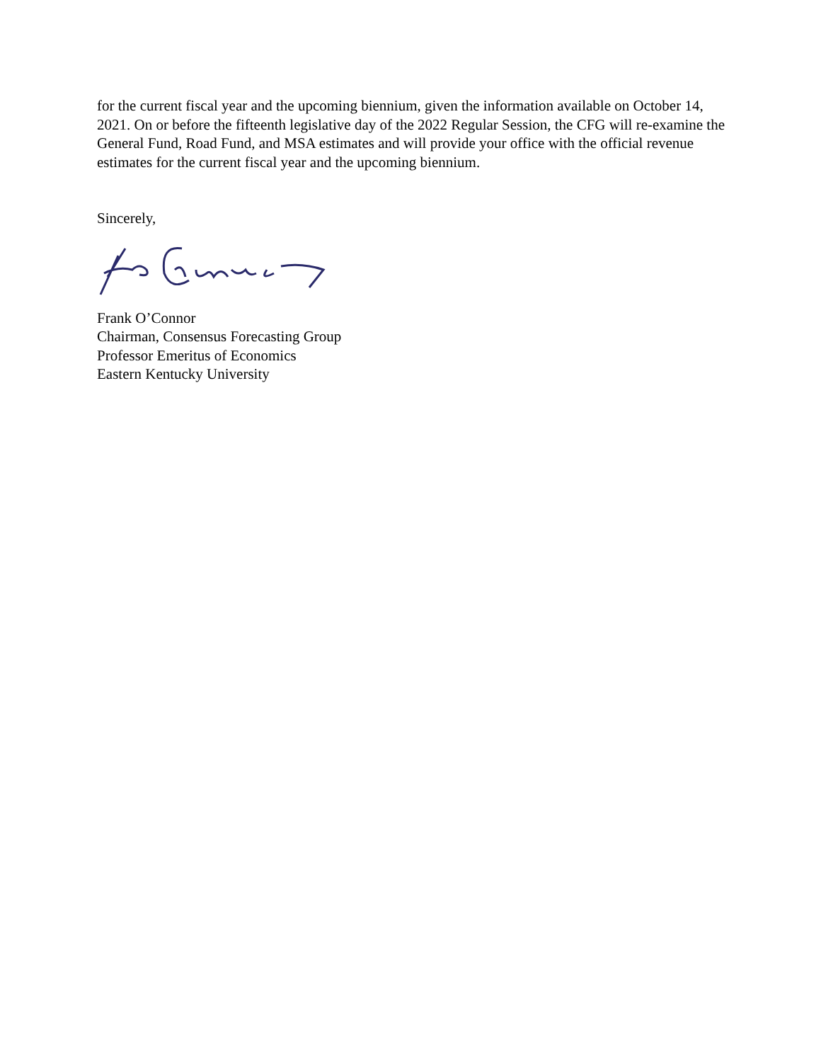for the current fiscal year and the upcoming biennium, given the information available on October 14, 2021. On or before the fifteenth legislative day of the 2022 Regular Session, the CFG will re-examine the General Fund, Road Fund, and MSA estimates and will provide your office with the official revenue estimates for the current fiscal year and the upcoming biennium.
Sincerely,
Frank O’Connor
Chairman, Consensus Forecasting Group
Professor Emeritus of Economics
Eastern Kentucky University